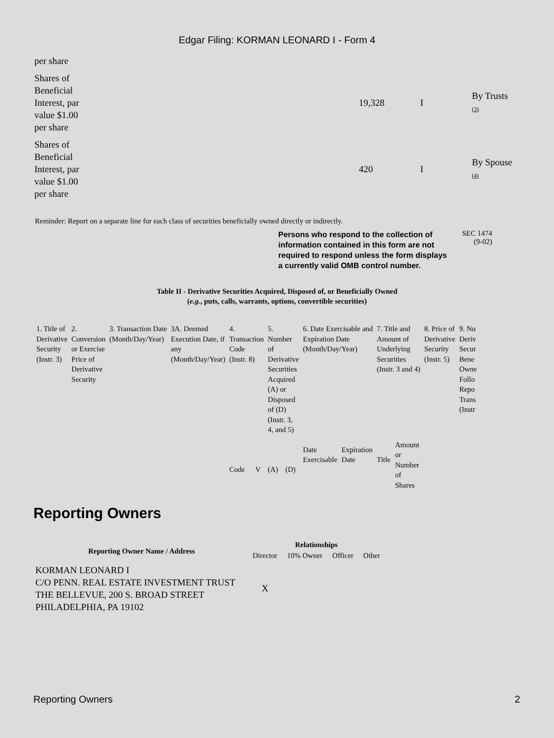Edgar Filing: KORMAN LEONARD I - Form 4
| per share | | | |
| Shares of Beneficial Interest, par value $1.00 per share | 19,328 | I | By Trusts (3) |
| Shares of Beneficial Interest, par value $1.00 per share | 420 | I | By Spouse (4) |
Reminder: Report on a separate line for each class of securities beneficially owned directly or indirectly.
Persons who respond to the collection of information contained in this form are not required to respond unless the form displays a currently valid OMB control number.
SEC 1474
(9-02)
Table II - Derivative Securities Acquired, Disposed of, or Beneficially Owned
(e.g., puts, calls, warrants, options, convertible securities)
| 1. Title of Derivative Security (Instr. 3) | 2. Conversion or Exercise Price of Derivative Security | 3. Transaction Date (Month/Day/Year) | 3A. Deemed Execution Date, if any (Month/Day/Year) | 4. Transaction Code (Instr. 8) | | 5. Number of Derivative Securities Acquired (A) or Disposed of (D) (Instr. 3, 4, and 5) | | 6. Date Exercisable and Expiration Date (Month/Day/Year) | | 7. Title and Amount of Underlying Securities (Instr. 3 and 4) | | 8. Price of Derivative Security (Instr. 5) | 9. Nu Deriv Secur Bene Owne Follo Repo Trans (Instr |
| | | | | Code | V | (A) | (D) | Date Exercisable | Expiration Date | Title | Amount or Number of Shares | | |
Reporting Owners
| Reporting Owner Name / Address | Relationships | | | |
| --- | --- | --- | --- | --- |
| | Director | 10% Owner | Officer | Other |
| KORMAN LEONARD I C/O PENN. REAL ESTATE INVESTMENT TRUST THE BELLEVUE, 200 S. BROAD STREET PHILADELPHIA, PA 19102 | X | | | |
Reporting Owners 2